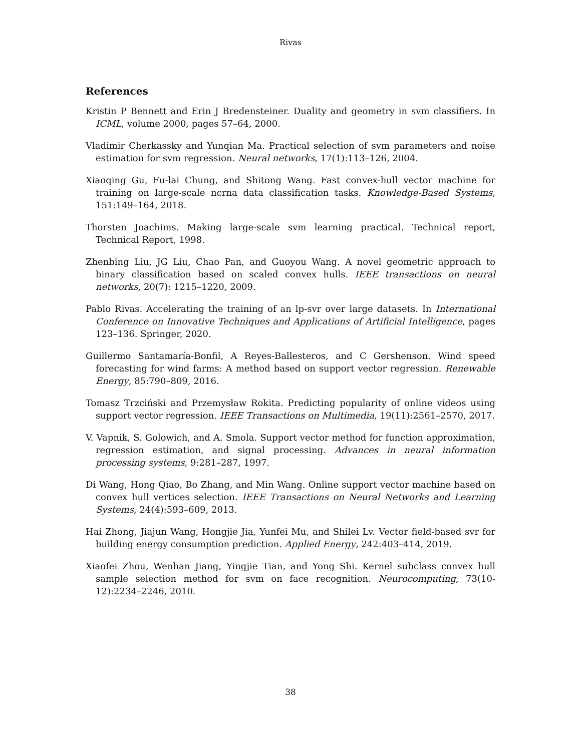Rivas
References
Kristin P Bennett and Erin J Bredensteiner. Duality and geometry in svm classifiers. In ICML, volume 2000, pages 57–64, 2000.
Vladimir Cherkassky and Yunqian Ma. Practical selection of svm parameters and noise estimation for svm regression. Neural networks, 17(1):113–126, 2004.
Xiaoqing Gu, Fu-lai Chung, and Shitong Wang. Fast convex-hull vector machine for training on large-scale ncrna data classification tasks. Knowledge-Based Systems, 151:149–164, 2018.
Thorsten Joachims. Making large-scale svm learning practical. Technical report, Technical Report, 1998.
Zhenbing Liu, JG Liu, Chao Pan, and Guoyou Wang. A novel geometric approach to binary classification based on scaled convex hulls. IEEE transactions on neural networks, 20(7): 1215–1220, 2009.
Pablo Rivas. Accelerating the training of an lp-svr over large datasets. In International Conference on Innovative Techniques and Applications of Artificial Intelligence, pages 123–136. Springer, 2020.
Guillermo Santamaría-Bonfil, A Reyes-Ballesteros, and C Gershenson. Wind speed forecasting for wind farms: A method based on support vector regression. Renewable Energy, 85:790–809, 2016.
Tomasz Trzciński and Przemysław Rokita. Predicting popularity of online videos using support vector regression. IEEE Transactions on Multimedia, 19(11):2561–2570, 2017.
V. Vapnik, S. Golowich, and A. Smola. Support vector method for function approximation, regression estimation, and signal processing. Advances in neural information processing systems, 9:281–287, 1997.
Di Wang, Hong Qiao, Bo Zhang, and Min Wang. Online support vector machine based on convex hull vertices selection. IEEE Transactions on Neural Networks and Learning Systems, 24(4):593–609, 2013.
Hai Zhong, Jiajun Wang, Hongjie Jia, Yunfei Mu, and Shilei Lv. Vector field-based svr for building energy consumption prediction. Applied Energy, 242:403–414, 2019.
Xiaofei Zhou, Wenhan Jiang, Yingjie Tian, and Yong Shi. Kernel subclass convex hull sample selection method for svm on face recognition. Neurocomputing, 73(10-12):2234–2246, 2010.
38